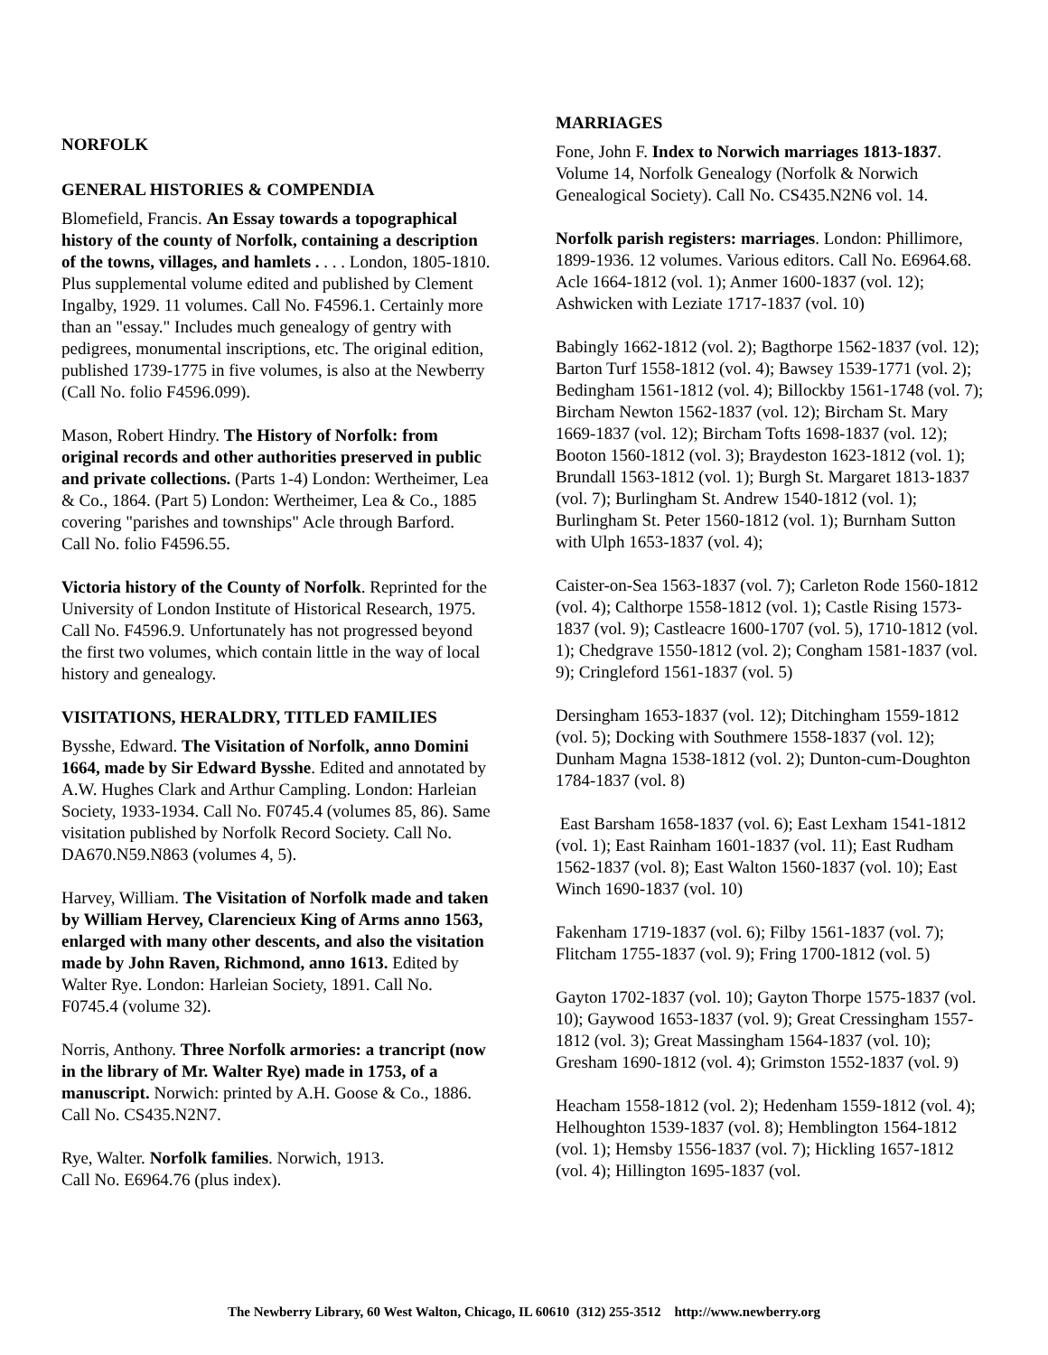NORFOLK
GENERAL HISTORIES & COMPENDIA
Blomefield, Francis. An Essay towards a topographical history of the county of Norfolk, containing a description of the towns, villages, and hamlets . . . . London, 1805-1810. Plus supplemental volume edited and published by Clement Ingalby, 1929. 11 volumes. Call No. F4596.1. Certainly more than an "essay." Includes much genealogy of gentry with pedigrees, monumental inscriptions, etc. The original edition, published 1739-1775 in five volumes, is also at the Newberry (Call No. folio F4596.099).
Mason, Robert Hindry. The History of Norfolk: from original records and other authorities preserved in public and private collections. (Parts 1-4) London: Wertheimer, Lea & Co., 1864. (Part 5) London: Wertheimer, Lea & Co., 1885 covering "parishes and townships" Acle through Barford.
Call No. folio F4596.55.
Victoria history of the County of Norfolk. Reprinted for the University of London Institute of Historical Research, 1975. Call No. F4596.9. Unfortunately has not progressed beyond the first two volumes, which contain little in the way of local history and genealogy.
VISITATIONS, HERALDRY, TITLED FAMILIES
Bysshe, Edward. The Visitation of Norfolk, anno Domini 1664, made by Sir Edward Bysshe. Edited and annotated by A.W. Hughes Clark and Arthur Campling. London: Harleian Society, 1933-1934. Call No. F0745.4 (volumes 85, 86). Same visitation published by Norfolk Record Society. Call No. DA670.N59.N863 (volumes 4, 5).
Harvey, William. The Visitation of Norfolk made and taken by William Hervey, Clarencieux King of Arms anno 1563, enlarged with many other descents, and also the visitation made by John Raven, Richmond, anno 1613. Edited by Walter Rye. London: Harleian Society, 1891. Call No. F0745.4 (volume 32).
Norris, Anthony. Three Norfolk armories: a trancript (now in the library of Mr. Walter Rye) made in 1753, of a manuscript. Norwich: printed by A.H. Goose & Co., 1886. Call No. CS435.N2N7.
Rye, Walter. Norfolk families. Norwich, 1913.
Call No. E6964.76 (plus index).
MARRIAGES
Fone, John F. Index to Norwich marriages 1813-1837. Volume 14, Norfolk Genealogy (Norfolk & Norwich Genealogical Society). Call No. CS435.N2N6 vol. 14.
Norfolk parish registers: marriages. London: Phillimore, 1899-1936. 12 volumes. Various editors. Call No. E6964.68.
Acle 1664-1812 (vol. 1); Anmer 1600-1837 (vol. 12); Ashwicken with Leziate 1717-1837 (vol. 10)
Babingly 1662-1812 (vol. 2); Bagthorpe 1562-1837 (vol. 12); Barton Turf 1558-1812 (vol. 4); Bawsey 1539-1771 (vol. 2); Bedingham 1561-1812 (vol. 4); Billockby 1561-1748 (vol. 7); Bircham Newton 1562-1837 (vol. 12); Bircham St. Mary 1669-1837 (vol. 12); Bircham Tofts 1698-1837 (vol. 12); Booton 1560-1812 (vol. 3); Braydeston 1623-1812 (vol. 1); Brundall 1563-1812 (vol. 1); Burgh St. Margaret 1813-1837 (vol. 7); Burlingham St. Andrew 1540-1812 (vol. 1); Burlingham St. Peter 1560-1812 (vol. 1); Burnham Sutton with Ulph 1653-1837 (vol. 4);
Caister-on-Sea 1563-1837 (vol. 7); Carleton Rode 1560-1812 (vol. 4); Calthorpe 1558-1812 (vol. 1); Castle Rising 1573-1837 (vol. 9); Castleacre 1600-1707 (vol. 5), 1710-1812 (vol. 1); Chedgrave 1550-1812 (vol. 2); Congham 1581-1837 (vol. 9); Cringleford 1561-1837 (vol. 5)
Dersingham 1653-1837 (vol. 12); Ditchingham 1559-1812 (vol. 5); Docking with Southmere 1558-1837 (vol. 12); Dunham Magna 1538-1812 (vol. 2); Dunton-cum-Doughton 1784-1837 (vol. 8)
East Barsham 1658-1837 (vol. 6); East Lexham 1541-1812 (vol. 1); East Rainham 1601-1837 (vol. 11); East Rudham 1562-1837 (vol. 8); East Walton 1560-1837 (vol. 10); East Winch 1690-1837 (vol. 10)
Fakenham 1719-1837 (vol. 6); Filby 1561-1837 (vol. 7); Flitcham 1755-1837 (vol. 9); Fring 1700-1812 (vol. 5)
Gayton 1702-1837 (vol. 10); Gayton Thorpe 1575-1837 (vol. 10); Gaywood 1653-1837 (vol. 9); Great Cressingham 1557-1812 (vol. 3); Great Massingham 1564-1837 (vol. 10); Gresham 1690-1812 (vol. 4); Grimston 1552-1837 (vol. 9)
Heacham 1558-1812 (vol. 2); Hedenham 1559-1812 (vol. 4); Helhoughton 1539-1837 (vol. 8); Hemblington 1564-1812 (vol. 1); Hemsby 1556-1837 (vol. 7); Hickling 1657-1812 (vol. 4); Hillington 1695-1837 (vol.
The Newberry Library, 60 West Walton, Chicago, IL 60610 (312) 255-3512 http://www.newberry.org